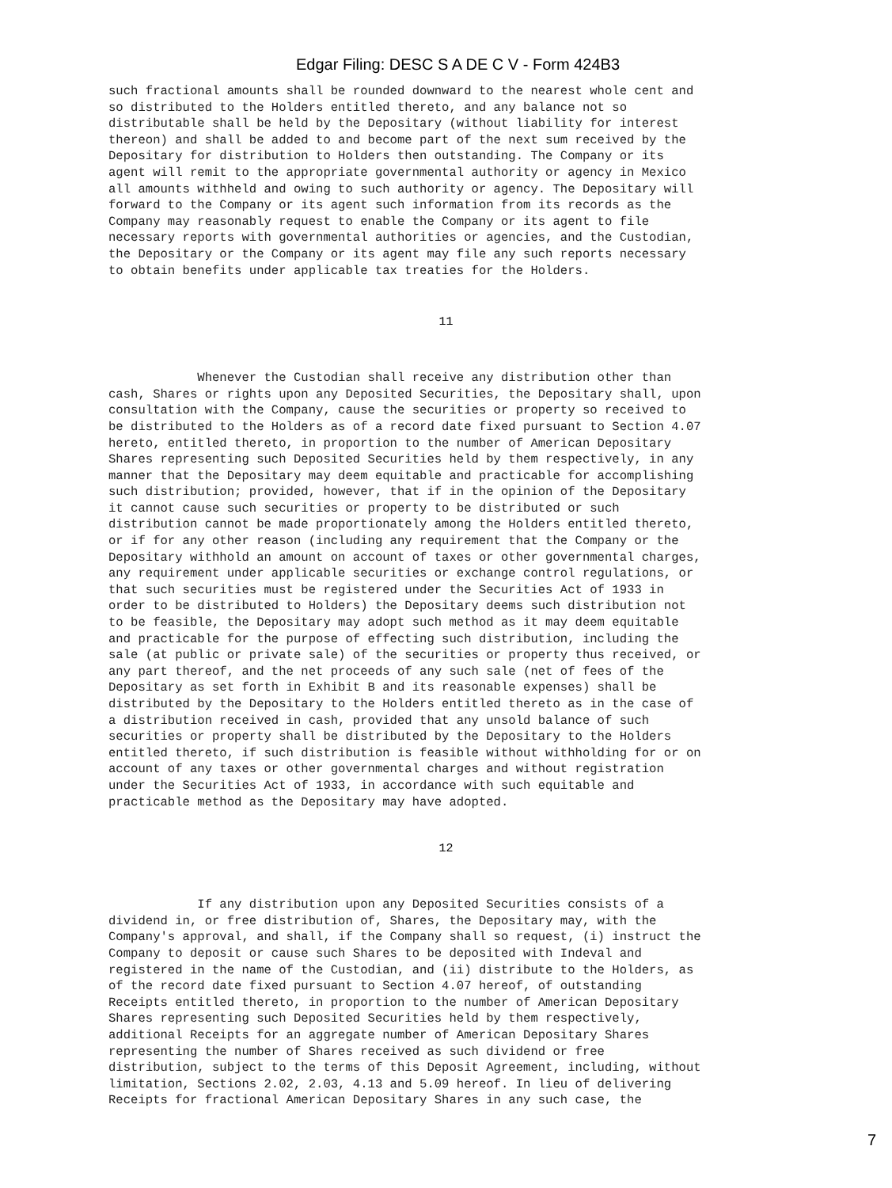Edgar Filing: DESC S A DE C V - Form 424B3
such fractional amounts shall be rounded downward to the nearest whole cent and
so distributed to the Holders entitled thereto, and any balance not so
distributable shall be held by the Depositary (without liability for interest
thereon) and shall be added to and become part of the next sum received by the
Depositary for distribution to Holders then outstanding. The Company or its
agent will remit to the appropriate governmental authority or agency in Mexico
all amounts withheld and owing to such authority or agency. The Depositary will
forward to the Company or its agent such information from its records as the
Company may reasonably request to enable the Company or its agent to file
necessary reports with governmental authorities or agencies, and the Custodian,
the Depositary or the Company or its agent may file any such reports necessary
to obtain benefits under applicable tax treaties for the Holders.
11
            Whenever the Custodian shall receive any distribution other than
cash, Shares or rights upon any Deposited Securities, the Depositary shall, upon
consultation with the Company, cause the securities or property so received to
be distributed to the Holders as of a record date fixed pursuant to Section 4.07
hereto, entitled thereto, in proportion to the number of American Depositary
Shares representing such Deposited Securities held by them respectively, in any
manner that the Depositary may deem equitable and practicable for accomplishing
such distribution; provided, however, that if in the opinion of the Depositary
it cannot cause such securities or property to be distributed or such
distribution cannot be made proportionately among the Holders entitled thereto,
or if for any other reason (including any requirement that the Company or the
Depositary withhold an amount on account of taxes or other governmental charges,
any requirement under applicable securities or exchange control regulations, or
that such securities must be registered under the Securities Act of 1933 in
order to be distributed to Holders) the Depositary deems such distribution not
to be feasible, the Depositary may adopt such method as it may deem equitable
and practicable for the purpose of effecting such distribution, including the
sale (at public or private sale) of the securities or property thus received, or
any part thereof, and the net proceeds of any such sale (net of fees of the
Depositary as set forth in Exhibit B and its reasonable expenses) shall be
distributed by the Depositary to the Holders entitled thereto as in the case of
a distribution received in cash, provided that any unsold balance of such
securities or property shall be distributed by the Depositary to the Holders
entitled thereto, if such distribution is feasible without withholding for or on
account of any taxes or other governmental charges and without registration
under the Securities Act of 1933, in accordance with such equitable and
practicable method as the Depositary may have adopted.
12
            If any distribution upon any Deposited Securities consists of a
dividend in, or free distribution of, Shares, the Depositary may, with the
Company's approval, and shall, if the Company shall so request, (i) instruct the
Company to deposit or cause such Shares to be deposited with Indeval and
registered in the name of the Custodian, and (ii) distribute to the Holders, as
of the record date fixed pursuant to Section 4.07 hereof, of outstanding
Receipts entitled thereto, in proportion to the number of American Depositary
Shares representing such Deposited Securities held by them respectively,
additional Receipts for an aggregate number of American Depositary Shares
representing the number of Shares received as such dividend or free
distribution, subject to the terms of this Deposit Agreement, including, without
limitation, Sections 2.02, 2.03, 4.13 and 5.09 hereof. In lieu of delivering
Receipts for fractional American Depositary Shares in any such case, the
7